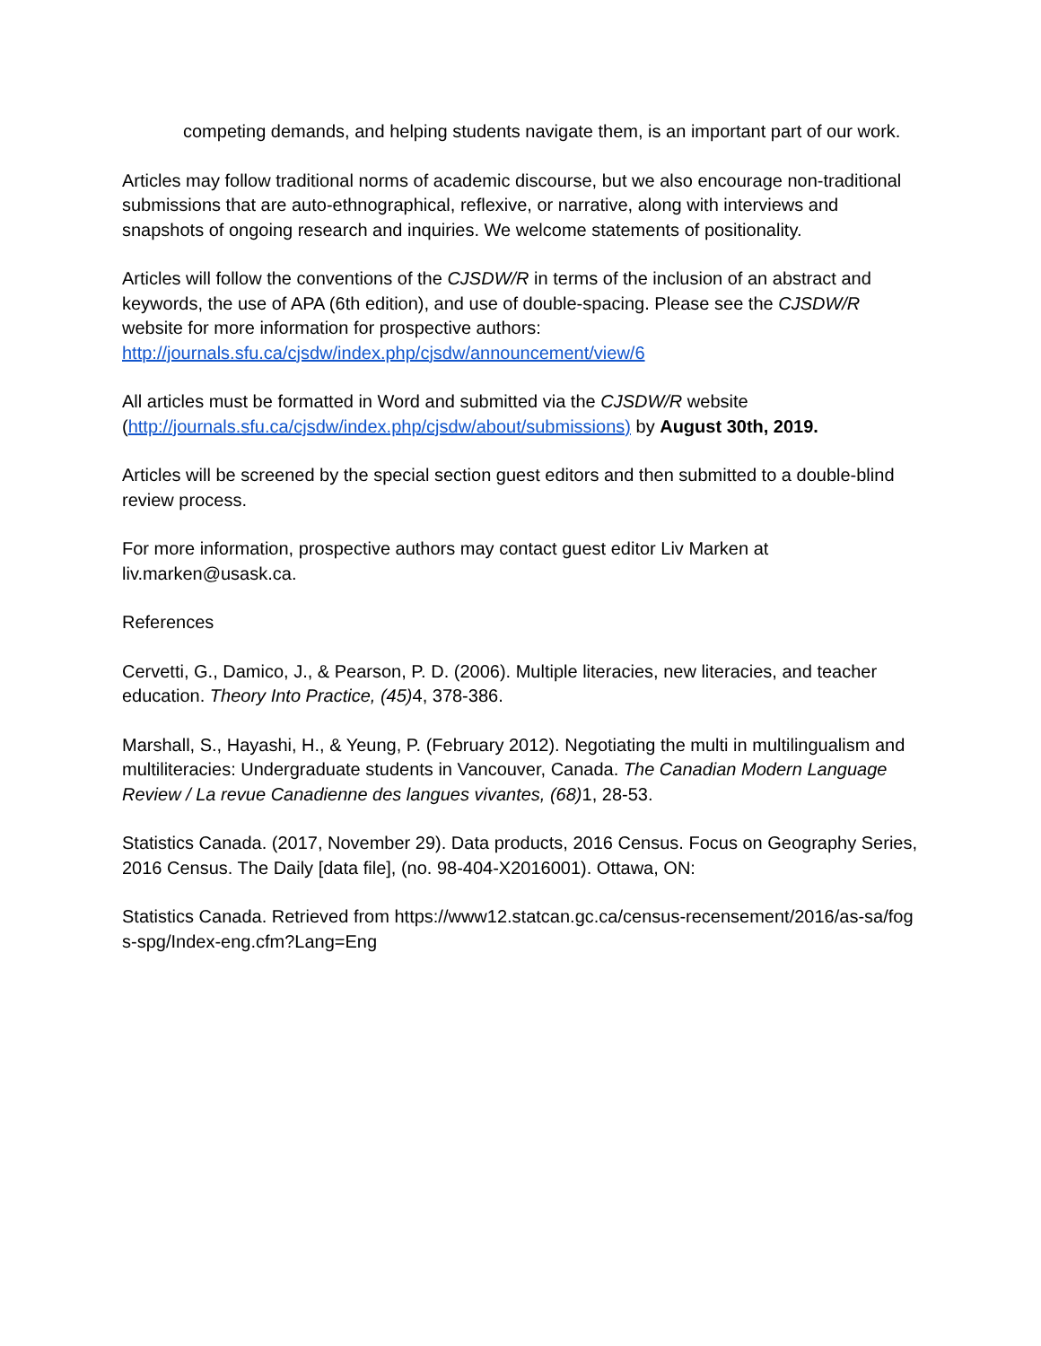competing demands, and helping students navigate them, is an important part of our work.
Articles may follow traditional norms of academic discourse, but we also encourage non-traditional submissions that are auto-ethnographical, reflexive, or narrative, along with interviews and snapshots of ongoing research and inquiries. We welcome statements of positionality.
Articles will follow the conventions of the CJSDW/R in terms of the inclusion of an abstract and keywords, the use of APA (6th edition), and use of double-spacing. Please see the CJSDW/R website for more information for prospective authors:
http://journals.sfu.ca/cjsdw/index.php/cjsdw/announcement/view/6
All articles must be formatted in Word and submitted via the CJSDW/R website (http://journals.sfu.ca/cjsdw/index.php/cjsdw/about/submissions) by August 30th, 2019.
Articles will be screened by the special section guest editors and then submitted to a double-blind review process.
For more information, prospective authors may contact guest editor Liv Marken at liv.marken@usask.ca.
References
Cervetti, G., Damico, J., & Pearson, P. D. (2006). Multiple literacies, new literacies, and teacher education. Theory Into Practice, (45) 4, 378-386.
Marshall, S., Hayashi, H., & Yeung, P. (February 2012). Negotiating the multi in multilingualism and multiliteracies: Undergraduate students in Vancouver, Canada. The Canadian Modern Language Review / La revue Canadienne des langues vivantes, (68) 1, 28-53.
Statistics Canada. (2017, November 29). Data products, 2016 Census. Focus on Geography Series, 2016 Census. The Daily [data file], (no. 98-404-X2016001). Ottawa, ON:
Statistics Canada. Retrieved from https://www12.statcan.gc.ca/census-recensement/2016/as-sa/fogs-spg/Index-eng.cfm?Lang=Eng